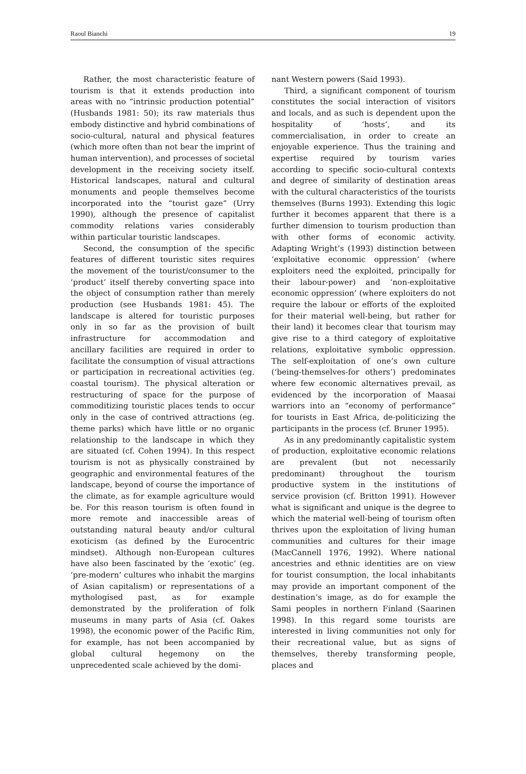Raoul Bianchi 19
Rather, the most characteristic feature of tourism is that it extends production into areas with no “intrinsic production potential” (Husbands 1981: 50); its raw materials thus embody distinctive and hybrid combinations of socio-cultural, natural and physical features (which more often than not bear the imprint of human intervention), and processes of societal development in the receiving society itself. Historical landscapes, natural and cultural monuments and people themselves become incorporated into the “tourist gaze” (Urry 1990), although the presence of capitalist commodity relations varies considerably within particular touristic landscapes.
Second, the consumption of the specific features of different touristic sites requires the movement of the tourist/consumer to the ‘product’ itself thereby converting space into the object of consumption rather than merely production (see Husbands 1981: 45). The landscape is altered for touristic purposes only in so far as the provision of built infrastructure for accommodation and ancillary facilities are required in order to facilitate the consumption of visual attractions or participation in recreational activities (eg. coastal tourism). The physical alteration or restructuring of space for the purpose of commoditizing touristic places tends to occur only in the case of contrived attractions (eg. theme parks) which have little or no organic relationship to the landscape in which they are situated (cf. Cohen 1994). In this respect tourism is not as physically constrained by geographic and environmental features of the landscape, beyond of course the importance of the climate, as for example agriculture would be. For this reason tourism is often found in more remote and inaccessible areas of outstanding natural beauty and/or cultural exoticism (as defined by the Eurocentric mindset). Although non-European cultures have also been fascinated by the ‘exotic’ (eg. ‘pre-modern’ cultures who inhabit the margins of Asian capitalism) or representations of a mythologised past, as for example demonstrated by the proliferation of folk museums in many parts of Asia (cf. Oakes 1998), the economic power of the Pacific Rim, for example, has not been accompanied by global cultural hegemony on the unprecedented scale achieved by the domi-
nant Western powers (Said 1993).
Third, a significant component of tourism constitutes the social interaction of visitors and locals, and as such is dependent upon the hospitality of ‘hosts’, and its commercialisation, in order to create an enjoyable experience. Thus the training and expertise required by tourism varies according to specific socio-cultural contexts and degree of similarity of destination areas with the cultural characteristics of the tourists themselves (Burns 1993). Extending this logic further it becomes apparent that there is a further dimension to tourism production than with other forms of economic activity. Adapting Wright’s (1993) distinction between ‘exploitative economic oppression’ (where exploiters need the exploited, principally for their labour-power) and ‘non-exploitative economic oppression’ (where exploiters do not require the labour or efforts of the exploited for their material well-being, but rather for their land) it becomes clear that tourism may give rise to a third category of exploitative relations, exploitative symbolic oppression. The self-exploitation of one’s own culture (‘being-themselves-for others’) predominates where few economic alternatives prevail, as evidenced by the incorporation of Maasai warriors into an “economy of performance” for tourists in East Africa, de-politicizing the participants in the process (cf. Bruner 1995).
As in any predominantly capitalistic system of production, exploitative economic relations are prevalent (but not necessarily predominant) throughout the tourism productive system in the institutions of service provision (cf. Britton 1991). However what is significant and unique is the degree to which the material well-being of tourism often thrives upon the exploitation of living human communities and cultures for their image (MacCannell 1976, 1992). Where national ancestries and ethnic identities are on view for tourist consumption, the local inhabitants may provide an important component of the destination’s image, as do for example the Sami peoples in northern Finland (Saarinen 1998). In this regard some tourists are interested in living communities not only for their recreational value, but as signs of themselves, thereby transforming people, places and